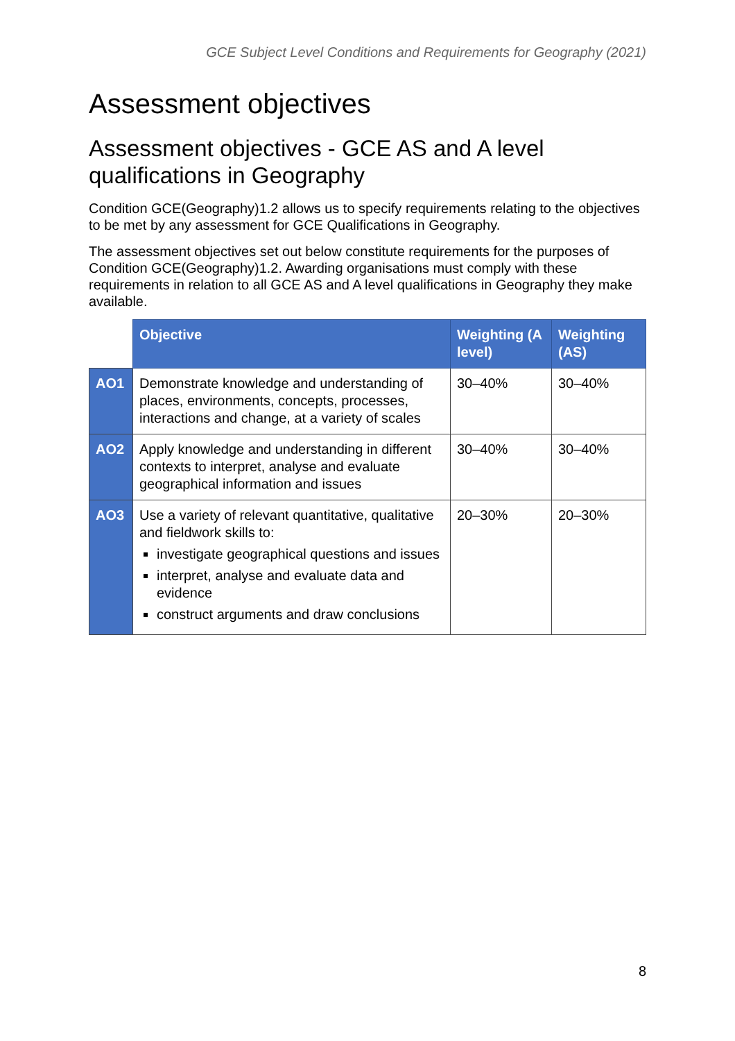GCE Subject Level Conditions and Requirements for Geography (2021)
Assessment objectives
Assessment objectives - GCE AS and A level qualifications in Geography
Condition GCE(Geography)1.2 allows us to specify requirements relating to the objectives to be met by any assessment for GCE Qualifications in Geography.
The assessment objectives set out below constitute requirements for the purposes of Condition GCE(Geography)1.2. Awarding organisations must comply with these requirements in relation to all GCE AS and A level qualifications in Geography they make available.
| | Objective | Weighting (A level) | Weighting (AS) |
| --- | --- | --- | --- |
| AO1 | Demonstrate knowledge and understanding of places, environments, concepts, processes, interactions and change, at a variety of scales | 30–40% | 30–40% |
| AO2 | Apply knowledge and understanding in different contexts to interpret, analyse and evaluate geographical information and issues | 30–40% | 30–40% |
| AO3 | Use a variety of relevant quantitative, qualitative and fieldwork skills to: investigate geographical questions and issues interpret, analyse and evaluate data and evidence construct arguments and draw conclusions | 20–30% | 20–30% |
8